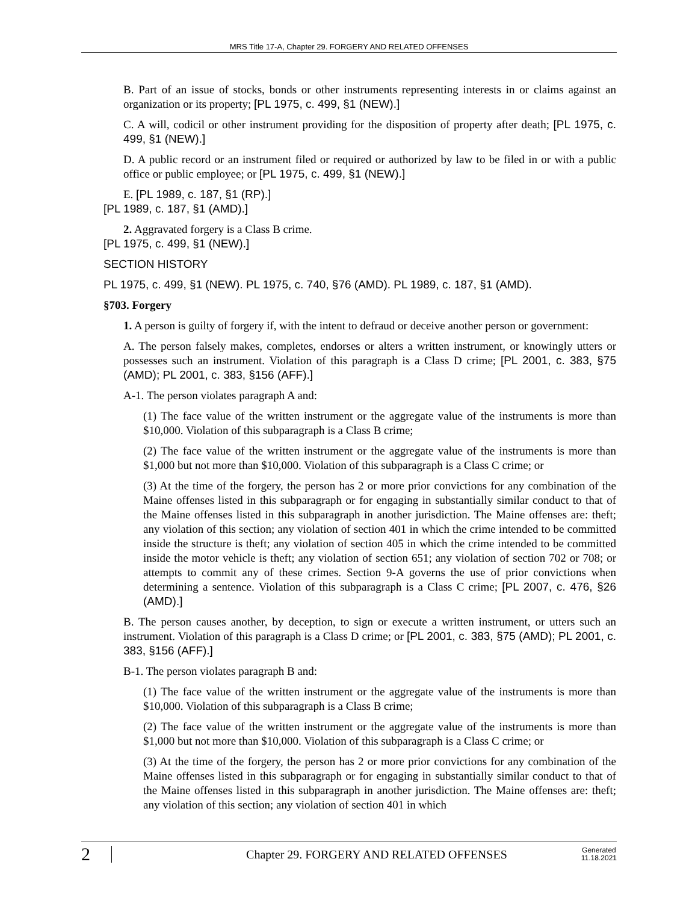MRS Title 17-A, Chapter 29. FORGERY AND RELATED OFFENSES
B. Part of an issue of stocks, bonds or other instruments representing interests in or claims against an organization or its property; [PL 1975, c. 499, §1 (NEW).]
C. A will, codicil or other instrument providing for the disposition of property after death; [PL 1975, c. 499, §1 (NEW).]
D. A public record or an instrument filed or required or authorized by law to be filed in or with a public office or public employee; or [PL 1975, c. 499, §1 (NEW).]
E. [PL 1989, c. 187, §1 (RP).]
[PL 1989, c. 187, §1 (AMD).]
2. Aggravated forgery is a Class B crime.
[PL 1975, c. 499, §1 (NEW).]
SECTION HISTORY
PL 1975, c. 499, §1 (NEW). PL 1975, c. 740, §76 (AMD). PL 1989, c. 187, §1 (AMD).
§703. Forgery
1. A person is guilty of forgery if, with the intent to defraud or deceive another person or government:
A. The person falsely makes, completes, endorses or alters a written instrument, or knowingly utters or possesses such an instrument. Violation of this paragraph is a Class D crime; [PL 2001, c. 383, §75 (AMD); PL 2001, c. 383, §156 (AFF).]
A-1. The person violates paragraph A and:
(1) The face value of the written instrument or the aggregate value of the instruments is more than $10,000. Violation of this subparagraph is a Class B crime;
(2) The face value of the written instrument or the aggregate value of the instruments is more than $1,000 but not more than $10,000. Violation of this subparagraph is a Class C crime; or
(3) At the time of the forgery, the person has 2 or more prior convictions for any combination of the Maine offenses listed in this subparagraph or for engaging in substantially similar conduct to that of the Maine offenses listed in this subparagraph in another jurisdiction. The Maine offenses are: theft; any violation of this section; any violation of section 401 in which the crime intended to be committed inside the structure is theft; any violation of section 405 in which the crime intended to be committed inside the motor vehicle is theft; any violation of section 651; any violation of section 702 or 708; or attempts to commit any of these crimes. Section 9-A governs the use of prior convictions when determining a sentence. Violation of this subparagraph is a Class C crime; [PL 2007, c. 476, §26 (AMD).]
B. The person causes another, by deception, to sign or execute a written instrument, or utters such an instrument. Violation of this paragraph is a Class D crime; or [PL 2001, c. 383, §75 (AMD); PL 2001, c. 383, §156 (AFF).]
B-1. The person violates paragraph B and:
(1) The face value of the written instrument or the aggregate value of the instruments is more than $10,000. Violation of this subparagraph is a Class B crime;
(2) The face value of the written instrument or the aggregate value of the instruments is more than $1,000 but not more than $10,000. Violation of this subparagraph is a Class C crime; or
(3) At the time of the forgery, the person has 2 or more prior convictions for any combination of the Maine offenses listed in this subparagraph or for engaging in substantially similar conduct to that of the Maine offenses listed in this subparagraph in another jurisdiction. The Maine offenses are: theft; any violation of this section; any violation of section 401 in which
2 Chapter 29. FORGERY AND RELATED OFFENSES Generated
11.18.2021